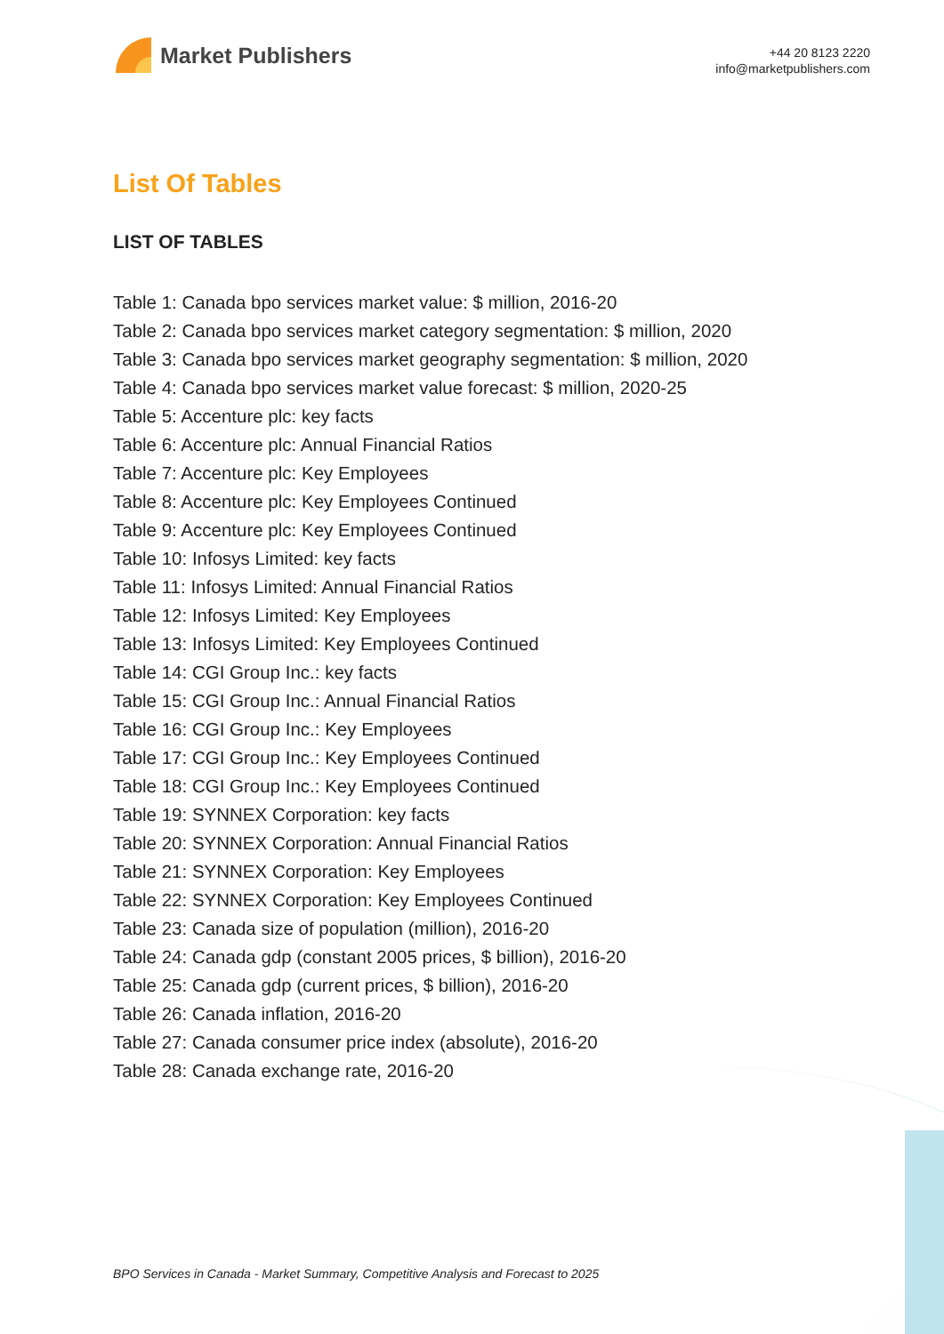Market Publishers
+44 20 8123 2220
info@marketpublishers.com
List Of Tables
LIST OF TABLES
Table 1: Canada bpo services market value: $ million, 2016-20
Table 2: Canada bpo services market category segmentation: $ million, 2020
Table 3: Canada bpo services market geography segmentation: $ million, 2020
Table 4: Canada bpo services market value forecast: $ million, 2020-25
Table 5: Accenture plc: key facts
Table 6: Accenture plc: Annual Financial Ratios
Table 7: Accenture plc: Key Employees
Table 8: Accenture plc: Key Employees Continued
Table 9: Accenture plc: Key Employees Continued
Table 10: Infosys Limited: key facts
Table 11: Infosys Limited: Annual Financial Ratios
Table 12: Infosys Limited: Key Employees
Table 13: Infosys Limited: Key Employees Continued
Table 14: CGI Group Inc.: key facts
Table 15: CGI Group Inc.: Annual Financial Ratios
Table 16: CGI Group Inc.: Key Employees
Table 17: CGI Group Inc.: Key Employees Continued
Table 18: CGI Group Inc.: Key Employees Continued
Table 19: SYNNEX Corporation: key facts
Table 20: SYNNEX Corporation: Annual Financial Ratios
Table 21: SYNNEX Corporation: Key Employees
Table 22: SYNNEX Corporation: Key Employees Continued
Table 23: Canada size of population (million), 2016-20
Table 24: Canada gdp (constant 2005 prices, $ billion), 2016-20
Table 25: Canada gdp (current prices, $ billion), 2016-20
Table 26: Canada inflation, 2016-20
Table 27: Canada consumer price index (absolute), 2016-20
Table 28: Canada exchange rate, 2016-20
BPO Services in Canada - Market Summary, Competitive Analysis and Forecast to 2025